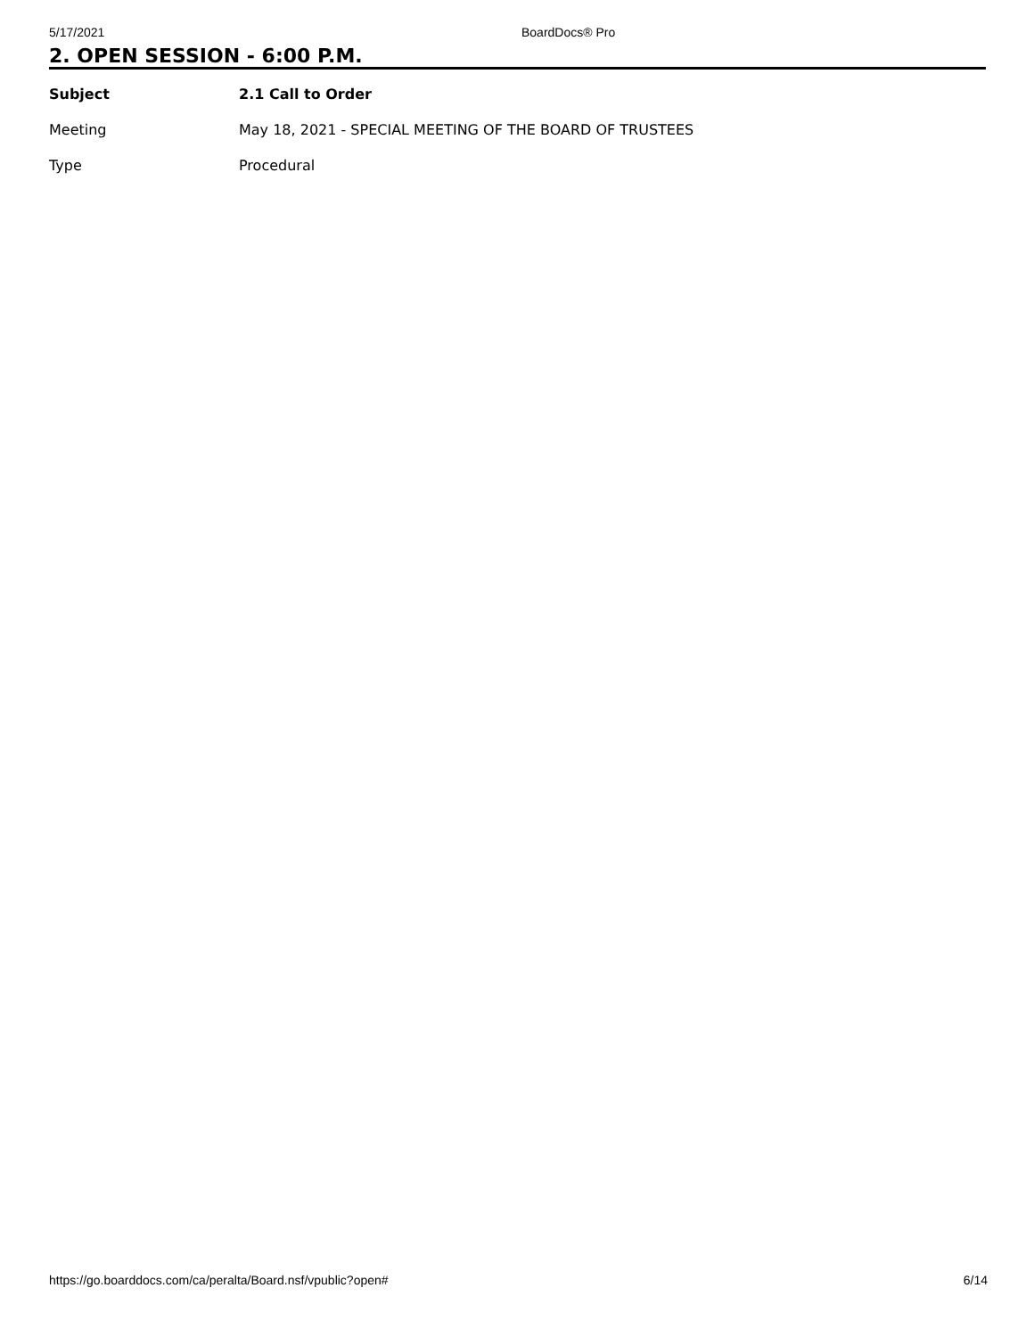5/17/2021 BoardDocs® Pro
2. OPEN SESSION - 6:00 P.M.
| Subject | 2.1 Call to Order |
| Meeting | May 18, 2021 - SPECIAL MEETING OF THE BOARD OF TRUSTEES |
| Type | Procedural |
https://go.boarddocs.com/ca/peralta/Board.nsf/vpublic?open# 6/14